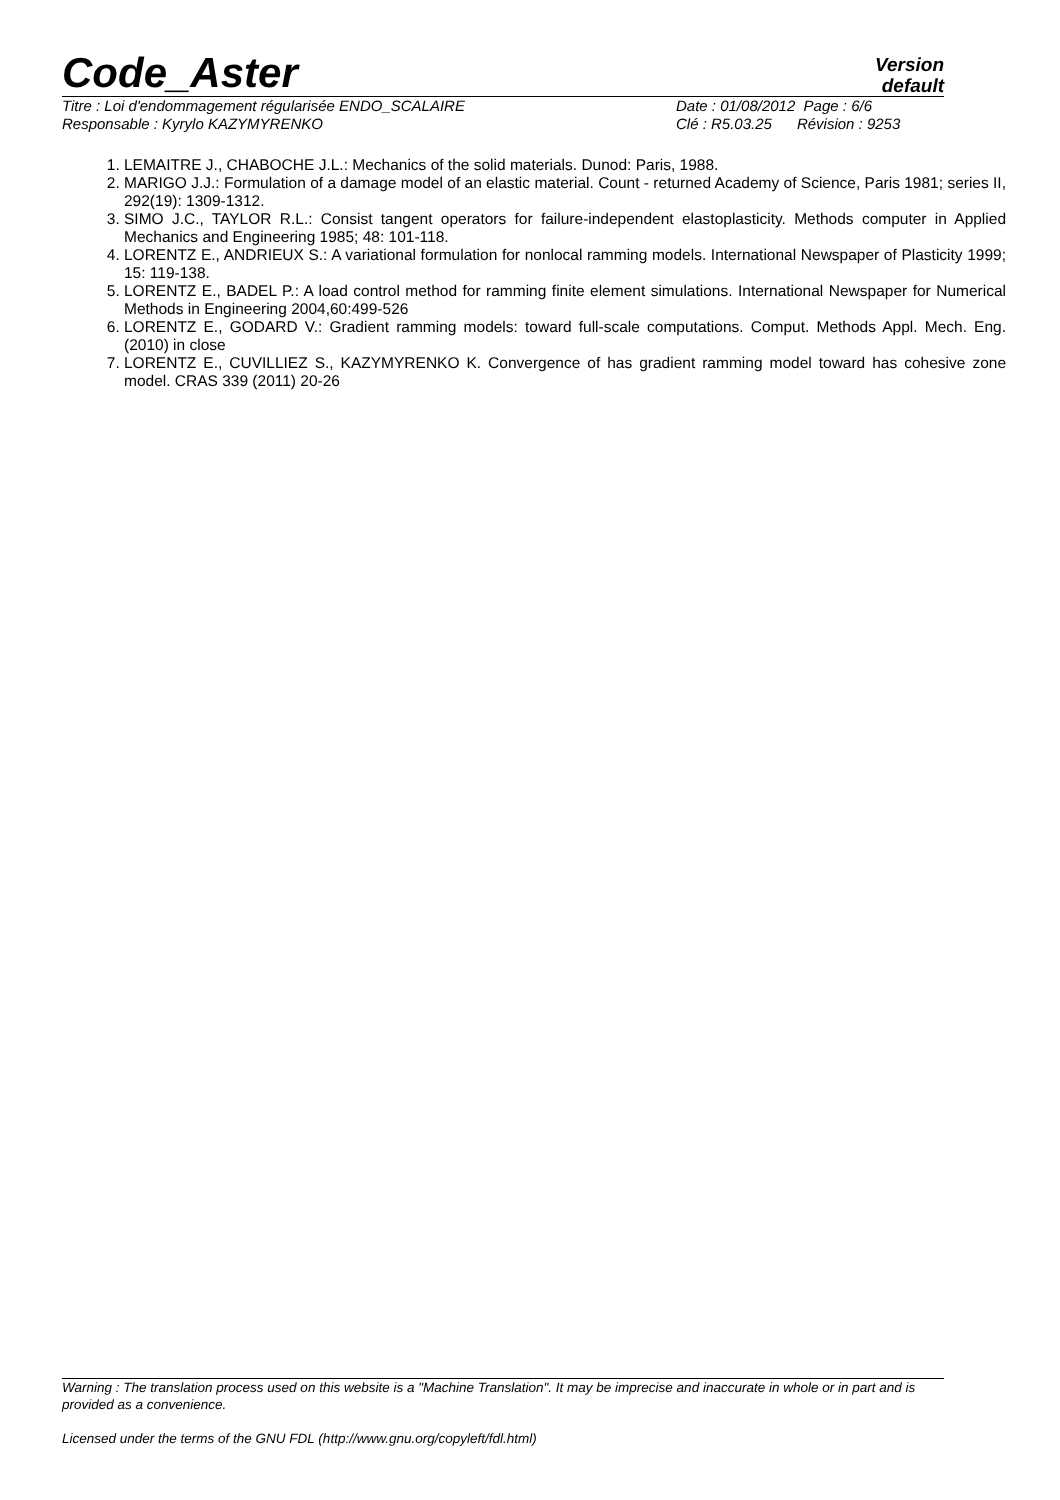Code_Aster
Version
default
Titre : Loi d'endommagement régularisée ENDO_SCALAIRE
Responsable : Kyrylo KAZYMYRENKO
Date : 01/08/2012 Page : 6/6
Clé : R5.03.25 Révision : 9253
1. LEMAITRE J., CHABOCHE J.L.: Mechanics of the solid materials. Dunod: Paris, 1988.
2. MARIGO J.J.: Formulation of a damage model of an elastic material. Count - returned Academy of Science, Paris 1981; series II, 292(19): 1309-1312.
3. SIMO J.C., TAYLOR R.L.: Consist tangent operators for failure-independent elastoplasticity. Methods computer in Applied Mechanics and Engineering 1985; 48: 101-118.
4. LORENTZ E., ANDRIEUX S.: A variational formulation for nonlocal ramming models. International Newspaper of Plasticity 1999; 15: 119-138.
5. LORENTZ E., BADEL P.: A load control method for ramming finite element simulations. International Newspaper for Numerical Methods in Engineering 2004,60:499-526
6. LORENTZ E., GODARD V.: Gradient ramming models: toward full-scale computations. Comput. Methods Appl. Mech. Eng. (2010) in close
7. LORENTZ E., CUVILLIEZ S., KAZYMYRENKO K. Convergence of has gradient ramming model toward has cohesive zone model. CRAS 339 (2011) 20-26
Warning : The translation process used on this website is a "Machine Translation". It may be imprecise and inaccurate in whole or in part and is provided as a convenience.
Licensed under the terms of the GNU FDL (http://www.gnu.org/copyleft/fdl.html)